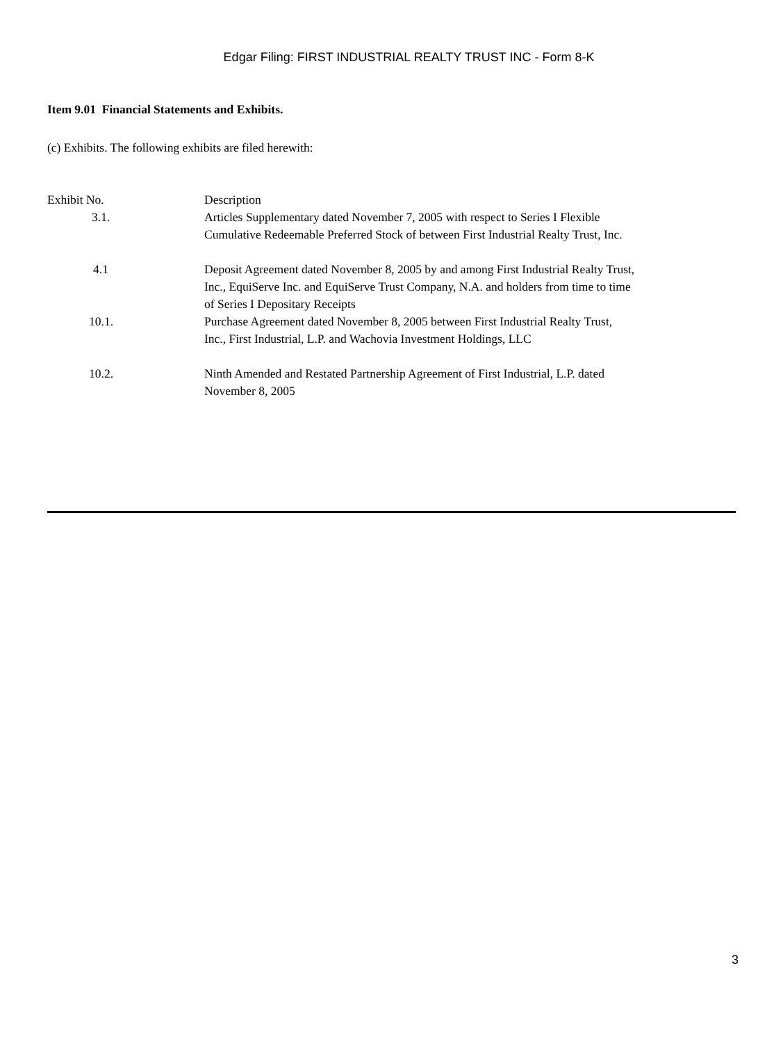Edgar Filing: FIRST INDUSTRIAL REALTY TRUST INC - Form 8-K
Item 9.01 Financial Statements and Exhibits.
(c) Exhibits. The following exhibits are filed herewith:
| Exhibit No. | Description |
| 3.1. | Articles Supplementary dated November 7, 2005 with respect to Series I Flexible Cumulative Redeemable Preferred Stock of between First Industrial Realty Trust, Inc. |
| 4.1 | Deposit Agreement dated November 8, 2005 by and among First Industrial Realty Trust, Inc., EquiServe Inc. and EquiServe Trust Company, N.A. and holders from time to time of Series I Depositary Receipts |
| 10.1. | Purchase Agreement dated November 8, 2005 between First Industrial Realty Trust, Inc., First Industrial, L.P. and Wachovia Investment Holdings, LLC |
| 10.2. | Ninth Amended and Restated Partnership Agreement of First Industrial, L.P. dated November 8, 2005 |
3